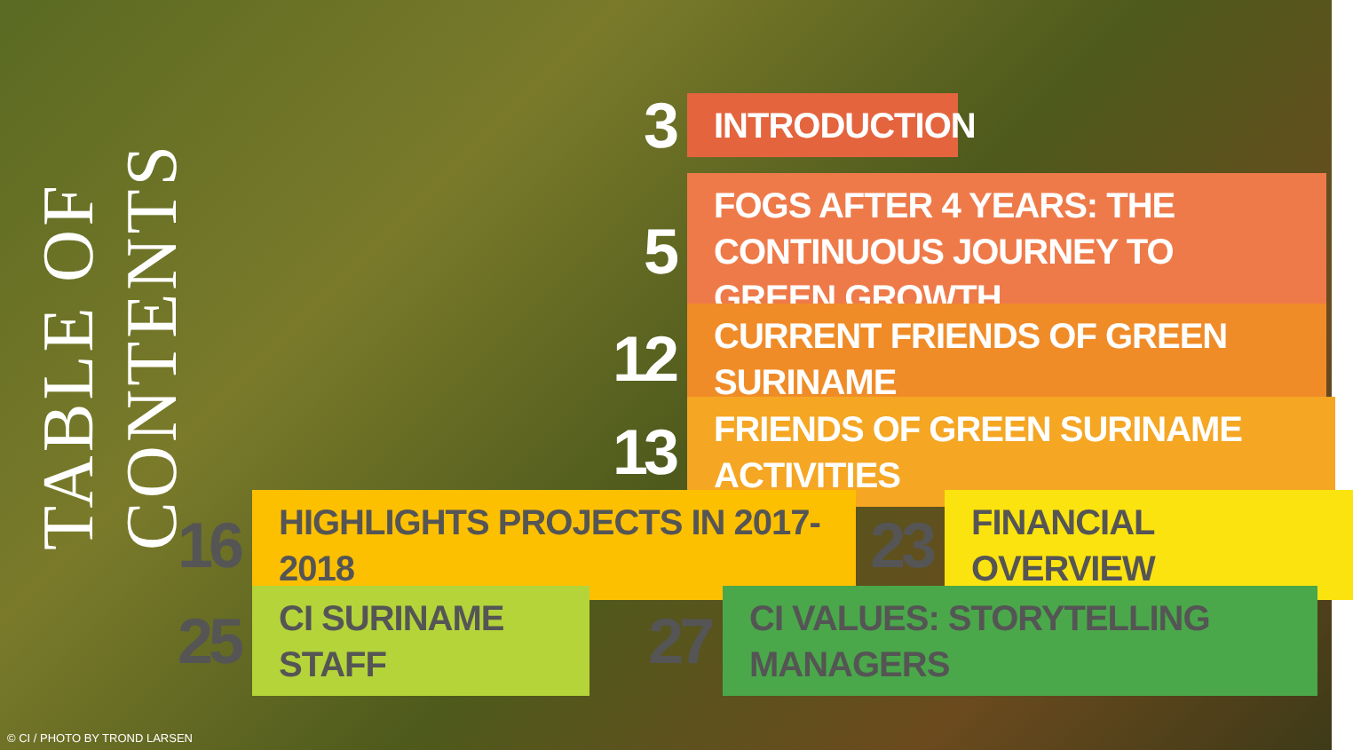TABLE OF CONTENTS
3 INTRODUCTION
5 FOGS AFTER 4 YEARS: THE CONTINUOUS JOURNEY TO GREEN GROWTH
12 CURRENT FRIENDS OF GREEN SURINAME
13 FRIENDS OF GREEN SURINAME ACTIVITIES
16 HIGHLIGHTS PROJECTS IN 2017-2018
23 FINANCIAL OVERVIEW
25 CI SURINAME STAFF
27 CI VALUES: STORYTELLING MANAGERS
© CI / PHOTO BY TROND LARSEN